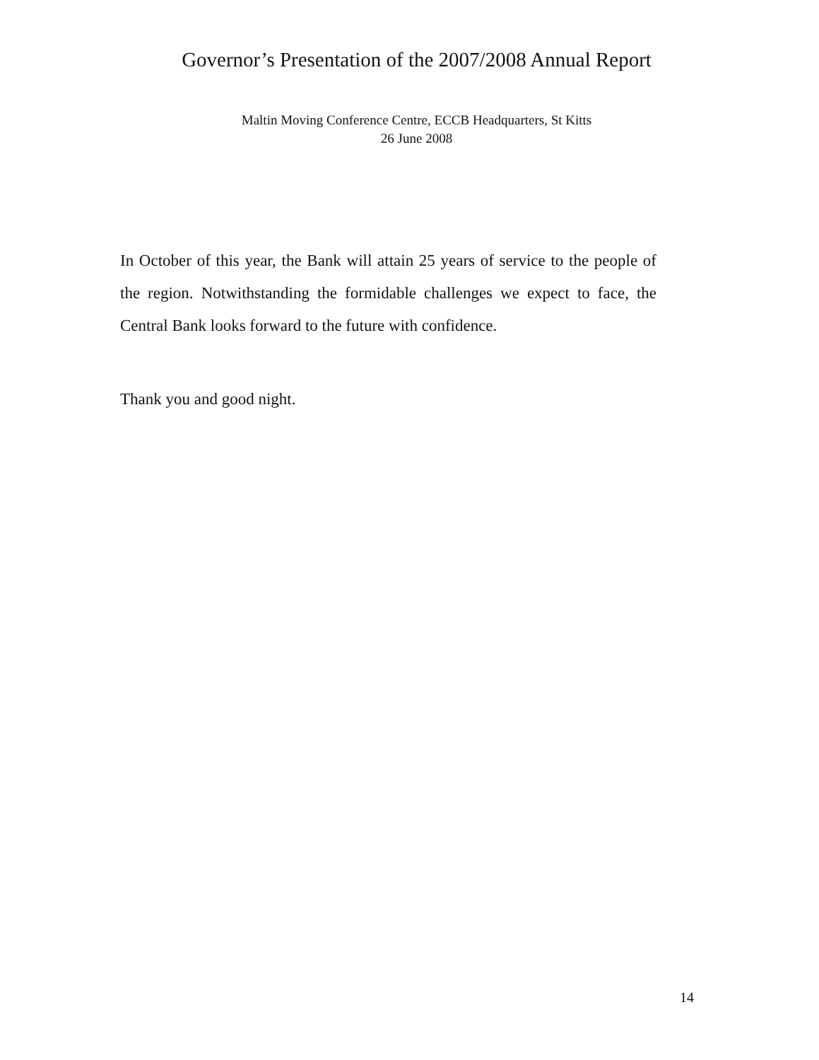Governor’s Presentation of the 2007/2008 Annual Report
Maltin Moving Conference Centre, ECCB Headquarters, St Kitts
26 June 2008
In October of this year, the Bank will attain 25 years of service to the people of the region. Notwithstanding the formidable challenges we expect to face, the Central Bank looks forward to the future with confidence.
Thank you and good night.
14